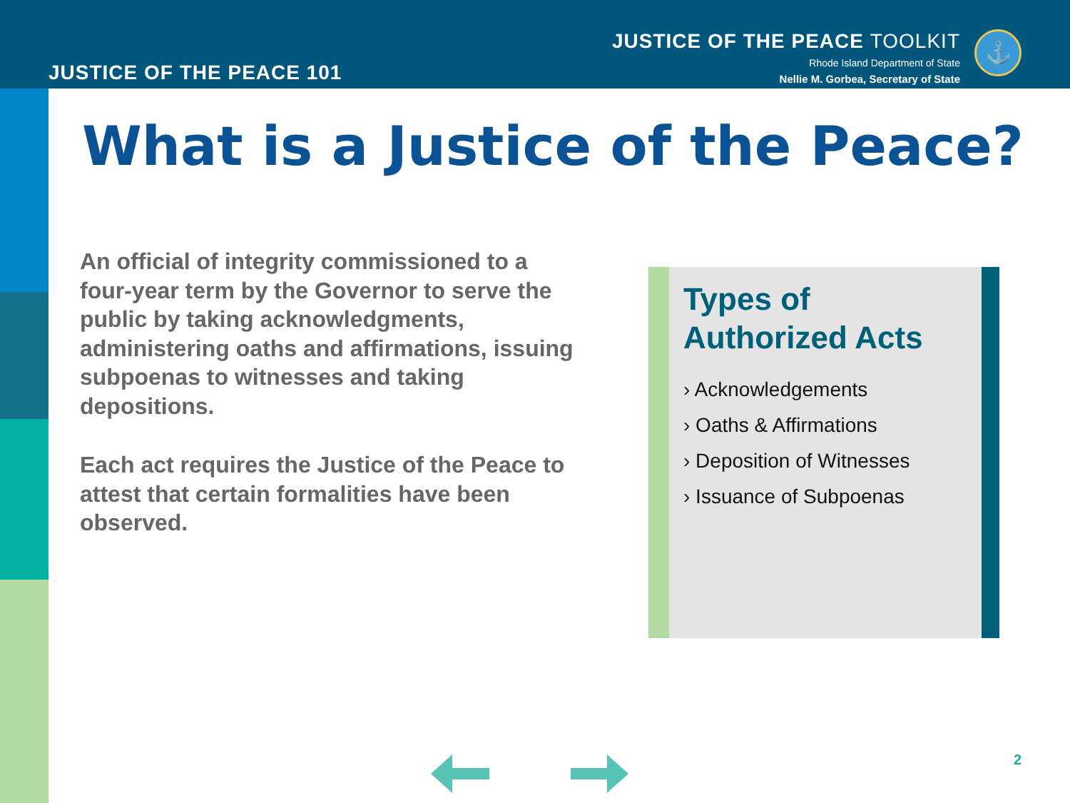JUSTICE OF THE PEACE 101
JUSTICE OF THE PEACE TOOLKIT
Rhode Island Department of State
Nellie M. Gorbea, Secretary of State
⚓
What is a Justice of the Peace?
An official of integrity commissioned to a four-year term by the Governor to serve the public by taking acknowledgments, administering oaths and affirmations, issuing subpoenas to witnesses and taking depositions.
Each act requires the Justice of the Peace to attest that certain formalities have been observed.
Types of Authorized Acts
› Acknowledgements
› Oaths & Affirmations
› Deposition of Witnesses
› Issuance of Subpoenas
2